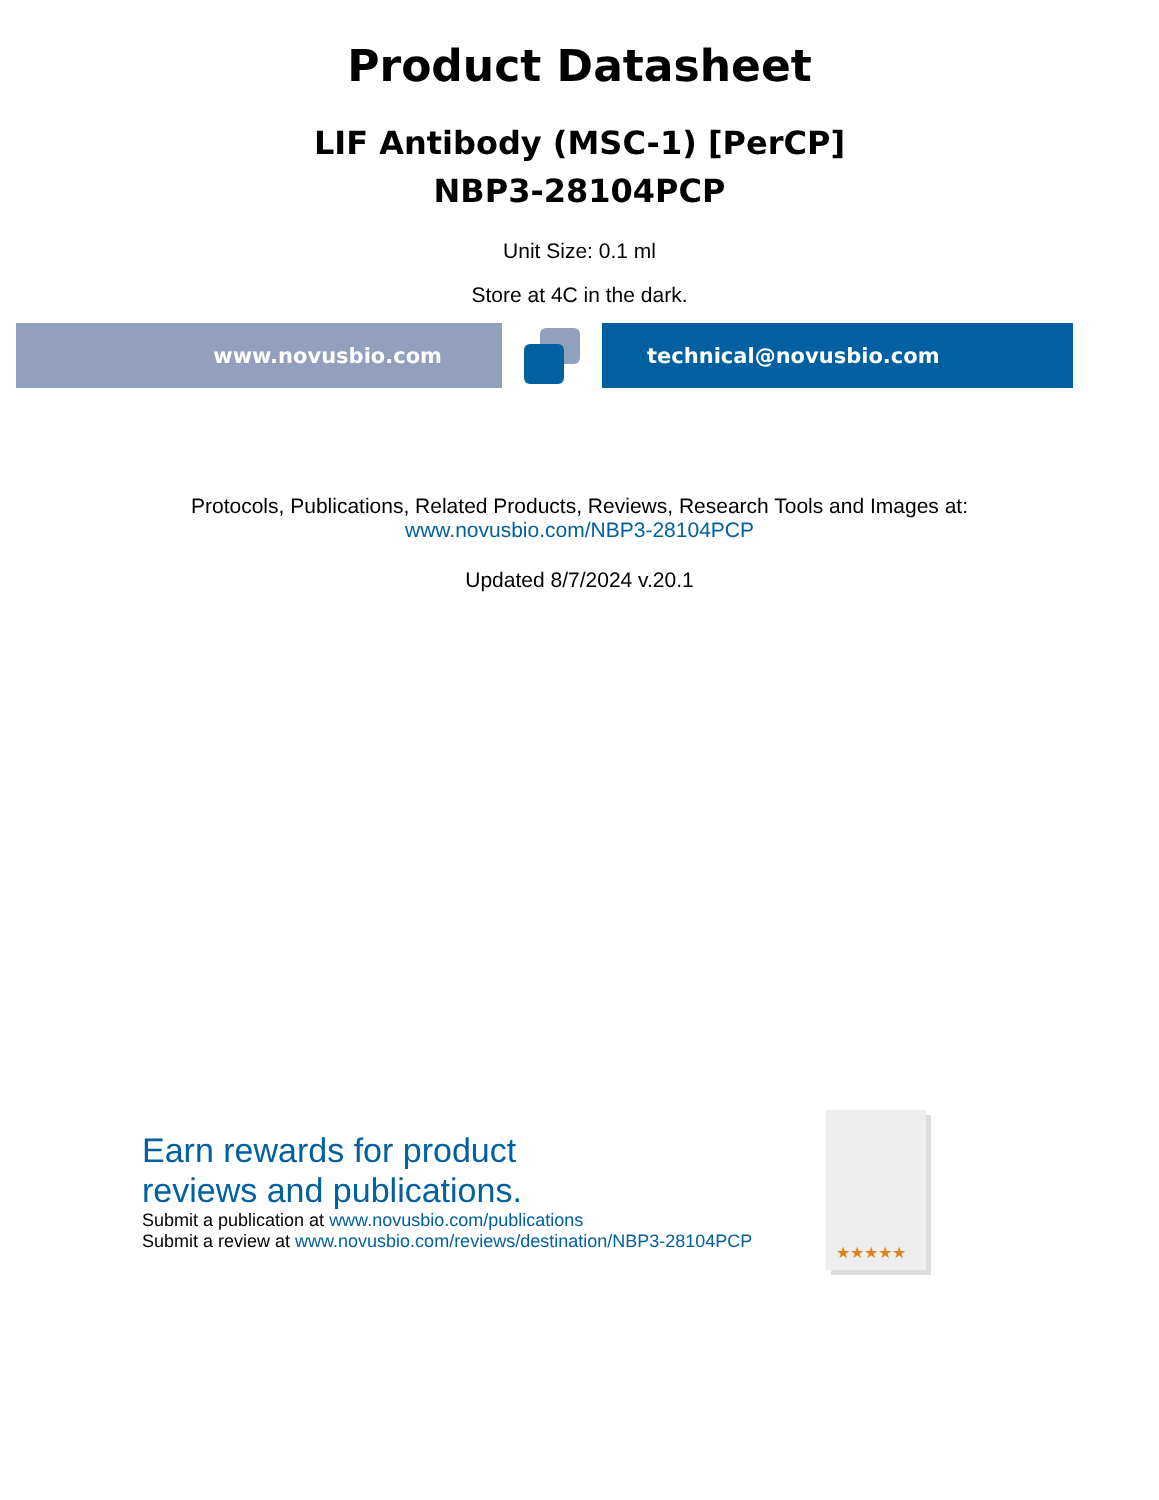Product Datasheet
LIF Antibody (MSC-1) [PerCP]
NBP3-28104PCP
Unit Size: 0.1 ml
Store at 4C in the dark.
www.novusbio.com technical@novusbio.com
Protocols, Publications, Related Products, Reviews, Research Tools and Images at:
www.novusbio.com/NBP3-28104PCP
Updated 8/7/2024 v.20.1
Earn rewards for product
reviews and publications.
Submit a publication at www.novusbio.com/publications
Submit a review at www.novusbio.com/reviews/destination/NBP3-28104PCP
★★★★★